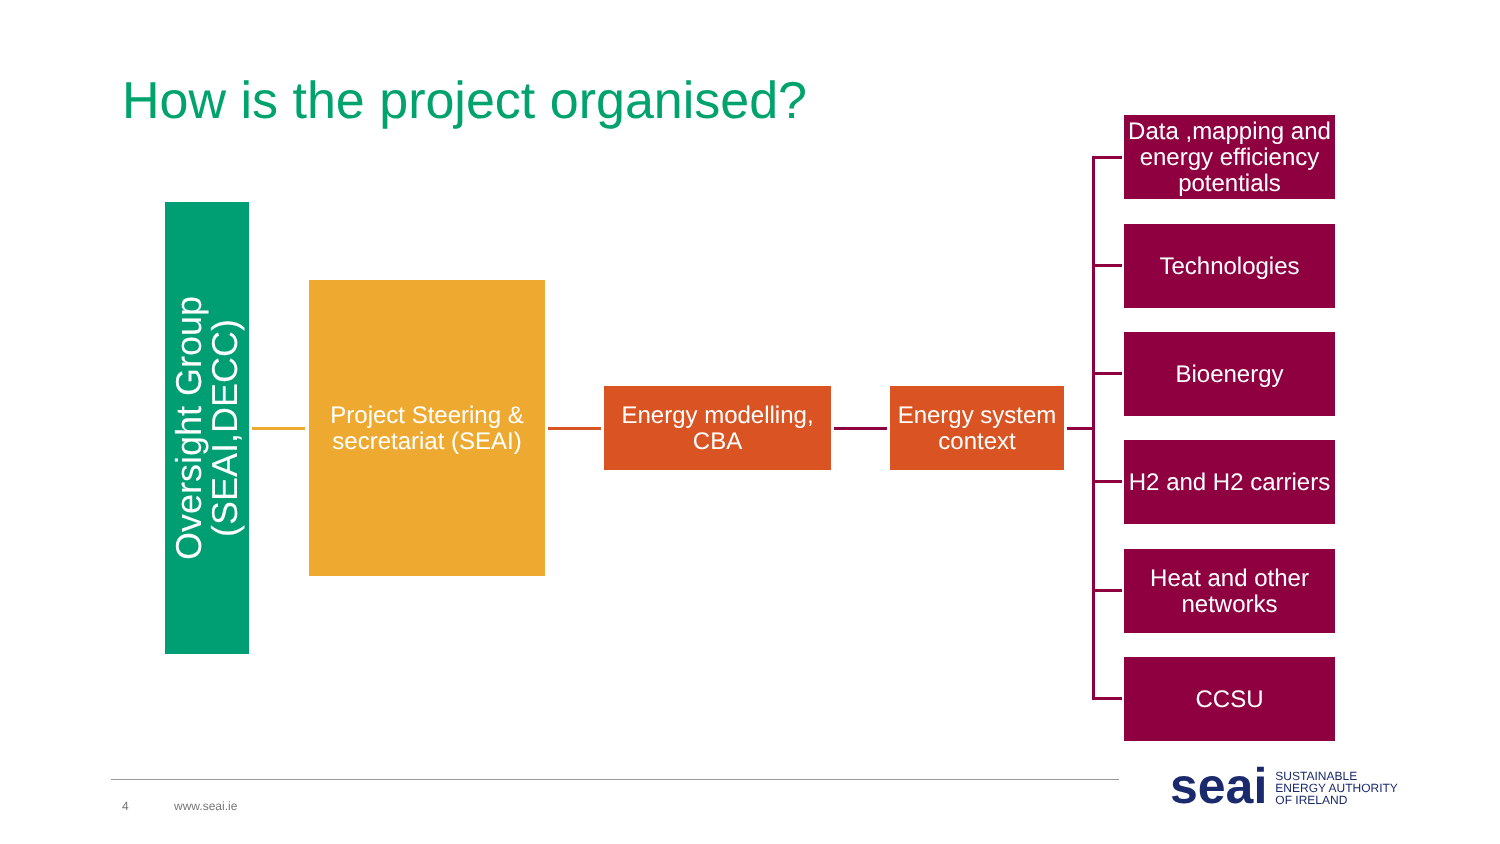How is the project organised?
Oversight Group
(SEAI,DECC)
Project Steering &
secretariat (SEAI)
Energy modelling,
CBA
Energy system
context
Data ,mapping and
energy efficiency
potentials
Technologies
Bioenergy
H2 and H2 carriers
Heat and other
networks
CCSU
4 www.seai.ie
seai SUSTAINABLE
ENERGY AUTHORITY
OF IRELAND